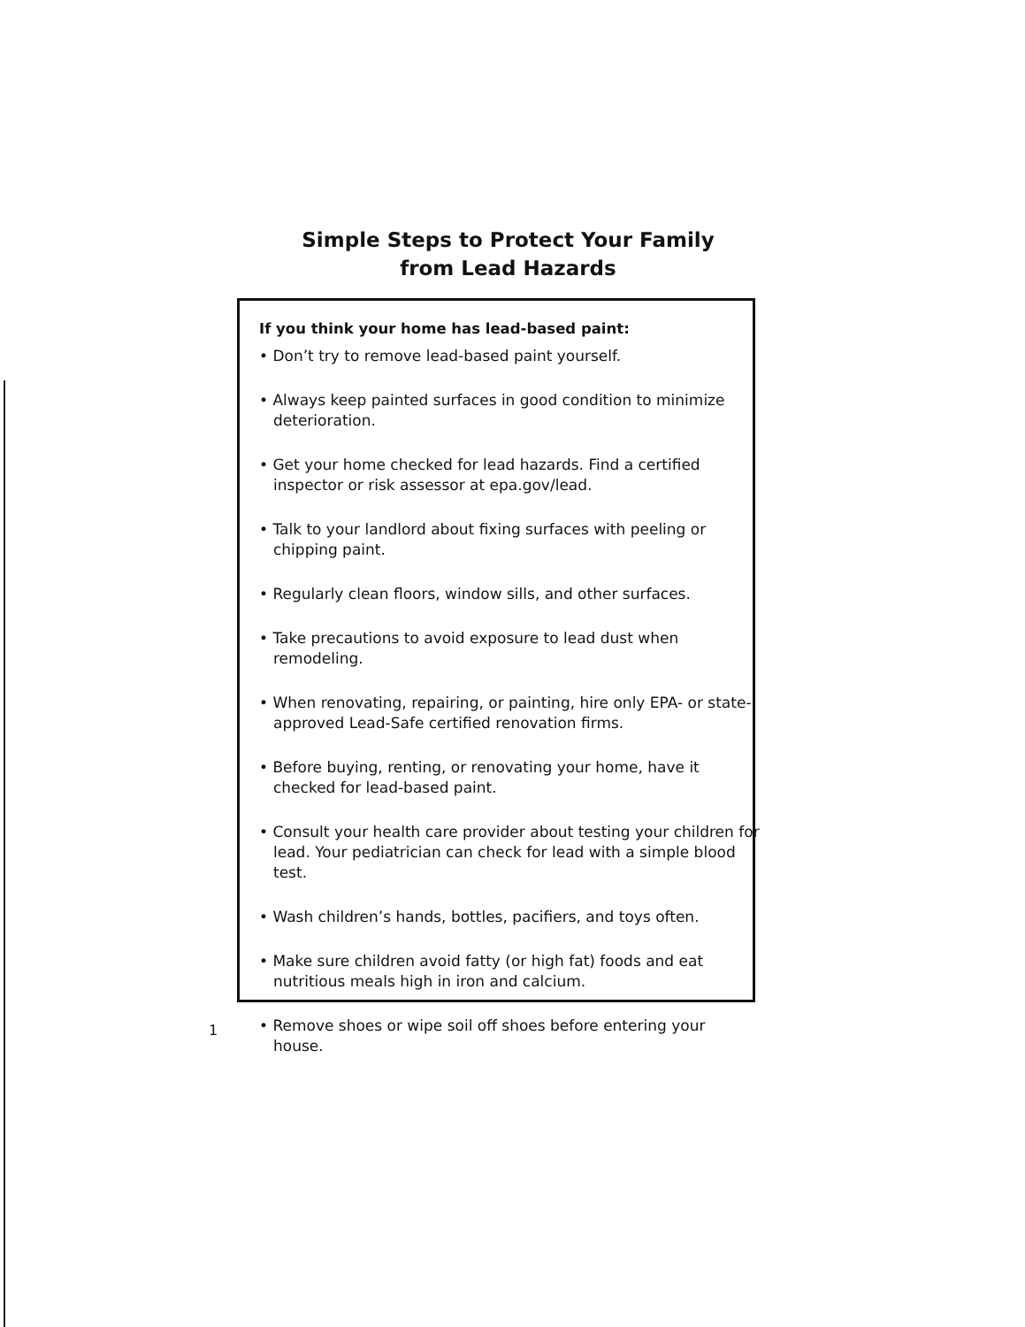Simple Steps to Protect Your Family
from Lead Hazards
If you think your home has lead-based paint:
• Don’t try to remove lead-based paint yourself.
• Always keep painted surfaces in good condition to minimize deterioration.
• Get your home checked for lead hazards. Find a certified inspector or risk assessor at epa.gov/lead.
• Talk to your landlord about fixing surfaces with peeling or chipping paint.
• Regularly clean floors, window sills, and other surfaces.
• Take precautions to avoid exposure to lead dust when remodeling.
• When renovating, repairing, or painting, hire only EPA- or state-approved Lead-Safe certified renovation firms.
• Before buying, renting, or renovating your home, have it checked for lead-based paint.
• Consult your health care provider about testing your children for lead. Your pediatrician can check for lead with a simple blood test.
• Wash children’s hands, bottles, pacifiers, and toys often.
• Make sure children avoid fatty (or high fat) foods and eat nutritious meals high in iron and calcium.
• Remove shoes or wipe soil off shoes before entering your house.
1